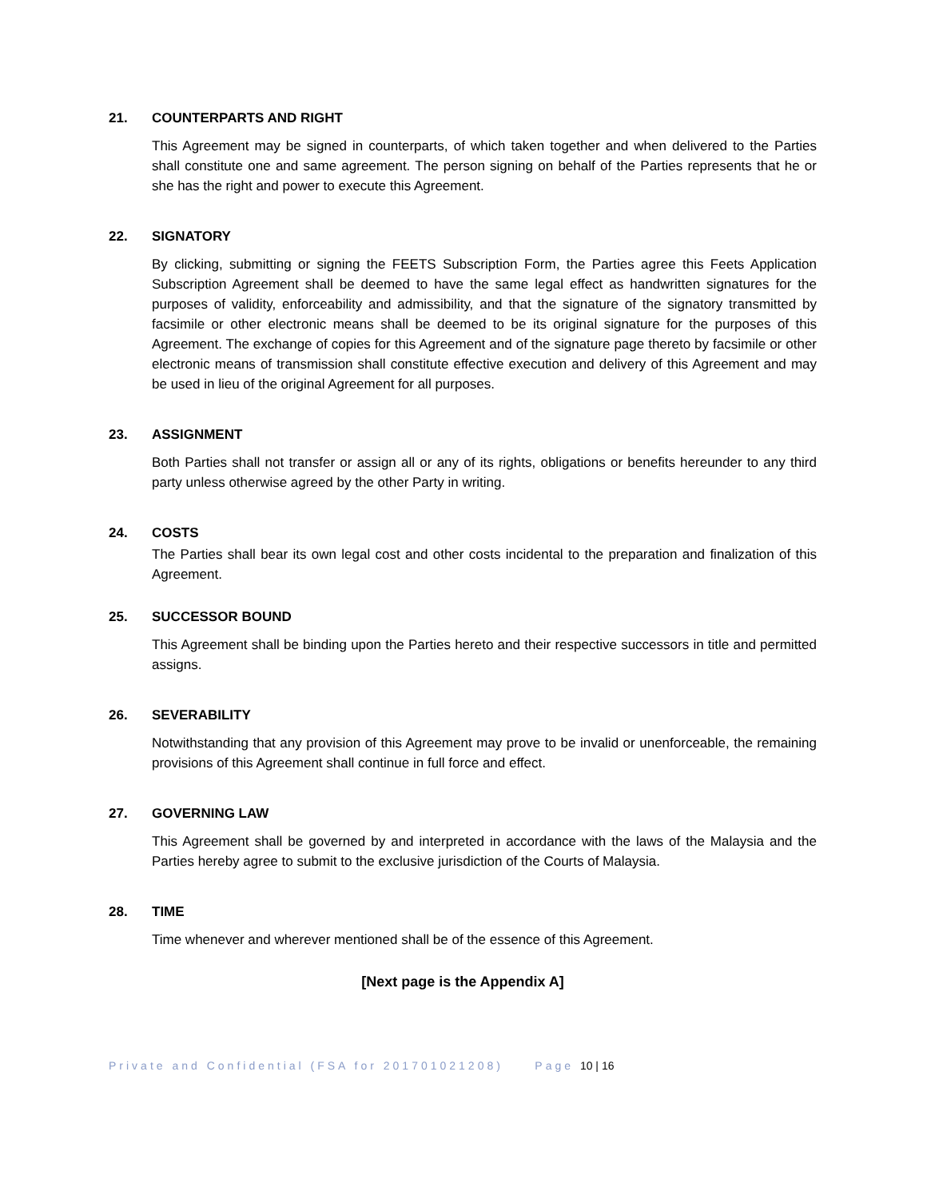21. COUNTERPARTS AND RIGHT
This Agreement may be signed in counterparts, of which taken together and when delivered to the Parties shall constitute one and same agreement. The person signing on behalf of the Parties represents that he or she has the right and power to execute this Agreement.
22. SIGNATORY
By clicking, submitting or signing the FEETS Subscription Form, the Parties agree this Feets Application Subscription Agreement shall be deemed to have the same legal effect as handwritten signatures for the purposes of validity, enforceability and admissibility, and that the signature of the signatory transmitted by facsimile or other electronic means shall be deemed to be its original signature for the purposes of this Agreement. The exchange of copies for this Agreement and of the signature page thereto by facsimile or other electronic means of transmission shall constitute effective execution and delivery of this Agreement and may be used in lieu of the original Agreement for all purposes.
23. ASSIGNMENT
Both Parties shall not transfer or assign all or any of its rights, obligations or benefits hereunder to any third party unless otherwise agreed by the other Party in writing.
24. COSTS
The Parties shall bear its own legal cost and other costs incidental to the preparation and finalization of this Agreement.
25. SUCCESSOR BOUND
This Agreement shall be binding upon the Parties hereto and their respective successors in title and permitted assigns.
26. SEVERABILITY
Notwithstanding that any provision of this Agreement may prove to be invalid or unenforceable, the remaining provisions of this Agreement shall continue in full force and effect.
27. GOVERNING LAW
This Agreement shall be governed by and interpreted in accordance with the laws of the Malaysia and the Parties hereby agree to submit to the exclusive jurisdiction of the Courts of Malaysia.
28. TIME
Time whenever and wherever mentioned shall be of the essence of this Agreement.
[Next page is the Appendix A]
Private and Confidential (FSA for 201701021208) Page 10 | 16